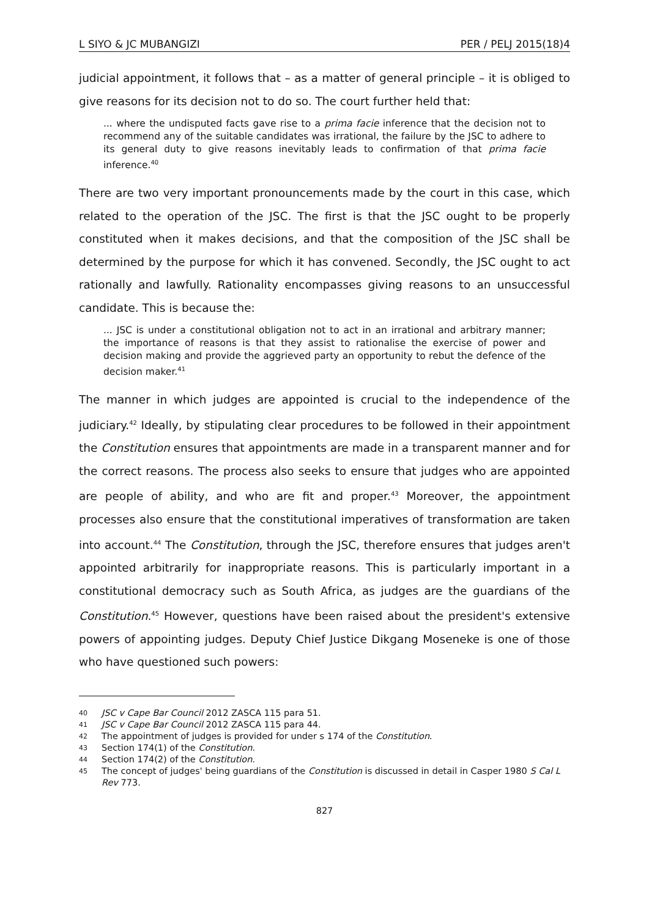L SIYO & JC MUBANGIZI PER / PELJ 2015(18)4
judicial appointment, it follows that – as a matter of general principle – it is obliged to give reasons for its decision not to do so. The court further held that:
... where the undisputed facts gave rise to a prima facie inference that the decision not to recommend any of the suitable candidates was irrational, the failure by the JSC to adhere to its general duty to give reasons inevitably leads to confirmation of that prima facie inference.<sup>40</sup>
There are two very important pronouncements made by the court in this case, which related to the operation of the JSC. The first is that the JSC ought to be properly constituted when it makes decisions, and that the composition of the JSC shall be determined by the purpose for which it has convened. Secondly, the JSC ought to act rationally and lawfully. Rationality encompasses giving reasons to an unsuccessful candidate. This is because the:
... JSC is under a constitutional obligation not to act in an irrational and arbitrary manner; the importance of reasons is that they assist to rationalise the exercise of power and decision making and provide the aggrieved party an opportunity to rebut the defence of the decision maker.<sup>41</sup>
The manner in which judges are appointed is crucial to the independence of the judiciary.<sup>42</sup> Ideally, by stipulating clear procedures to be followed in their appointment the Constitution ensures that appointments are made in a transparent manner and for the correct reasons. The process also seeks to ensure that judges who are appointed are people of ability, and who are fit and proper.<sup>43</sup> Moreover, the appointment processes also ensure that the constitutional imperatives of transformation are taken into account.<sup>44</sup> The Constitution, through the JSC, therefore ensures that judges aren't appointed arbitrarily for inappropriate reasons. This is particularly important in a constitutional democracy such as South Africa, as judges are the guardians of the Constitution.<sup>45</sup> However, questions have been raised about the president's extensive powers of appointing judges. Deputy Chief Justice Dikgang Moseneke is one of those who have questioned such powers:
40 JSC v Cape Bar Council 2012 ZASCA 115 para 51.
41 JSC v Cape Bar Council 2012 ZASCA 115 para 44.
42 The appointment of judges is provided for under s 174 of the Constitution.
43 Section 174(1) of the Constitution.
44 Section 174(2) of the Constitution.
45 The concept of judges' being guardians of the Constitution is discussed in detail in Casper 1980 S Cal L Rev 773.
827